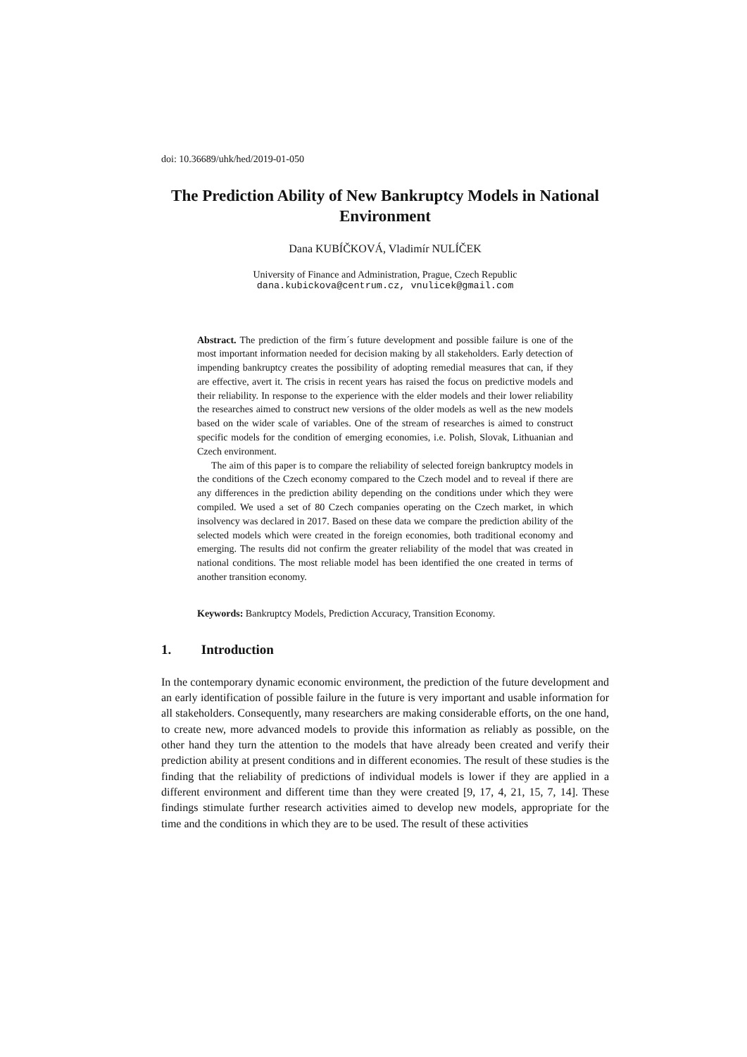doi: 10.36689/uhk/hed/2019-01-050
The Prediction Ability of New Bankruptcy Models in National Environment
Dana KUBÍČKOVÁ, Vladimír NULÍČEK
University of Finance and Administration, Prague, Czech Republic
dana.kubickova@centrum.cz, vnulicek@gmail.com
Abstract. The prediction of the firm´s future development and possible failure is one of the most important information needed for decision making by all stakeholders. Early detection of impending bankruptcy creates the possibility of adopting remedial measures that can, if they are effective, avert it. The crisis in recent years has raised the focus on predictive models and their reliability. In response to the experience with the elder models and their lower reliability the researches aimed to construct new versions of the older models as well as the new models based on the wider scale of variables. One of the stream of researches is aimed to construct specific models for the condition of emerging economies, i.e. Polish, Slovak, Lithuanian and Czech environment.
The aim of this paper is to compare the reliability of selected foreign bankruptcy models in the conditions of the Czech economy compared to the Czech model and to reveal if there are any differences in the prediction ability depending on the conditions under which they were compiled. We used a set of 80 Czech companies operating on the Czech market, in which insolvency was declared in 2017. Based on these data we compare the prediction ability of the selected models which were created in the foreign economies, both traditional economy and emerging. The results did not confirm the greater reliability of the model that was created in national conditions. The most reliable model has been identified the one created in terms of another transition economy.
Keywords: Bankruptcy Models, Prediction Accuracy, Transition Economy.
1. Introduction
In the contemporary dynamic economic environment, the prediction of the future development and an early identification of possible failure in the future is very important and usable information for all stakeholders. Consequently, many researchers are making considerable efforts, on the one hand, to create new, more advanced models to provide this information as reliably as possible, on the other hand they turn the attention to the models that have already been created and verify their prediction ability at present conditions and in different economies. The result of these studies is the finding that the reliability of predictions of individual models is lower if they are applied in a different environment and different time than they were created [9, 17, 4, 21, 15, 7, 14]. These findings stimulate further research activities aimed to develop new models, appropriate for the time and the conditions in which they are to be used. The result of these activities